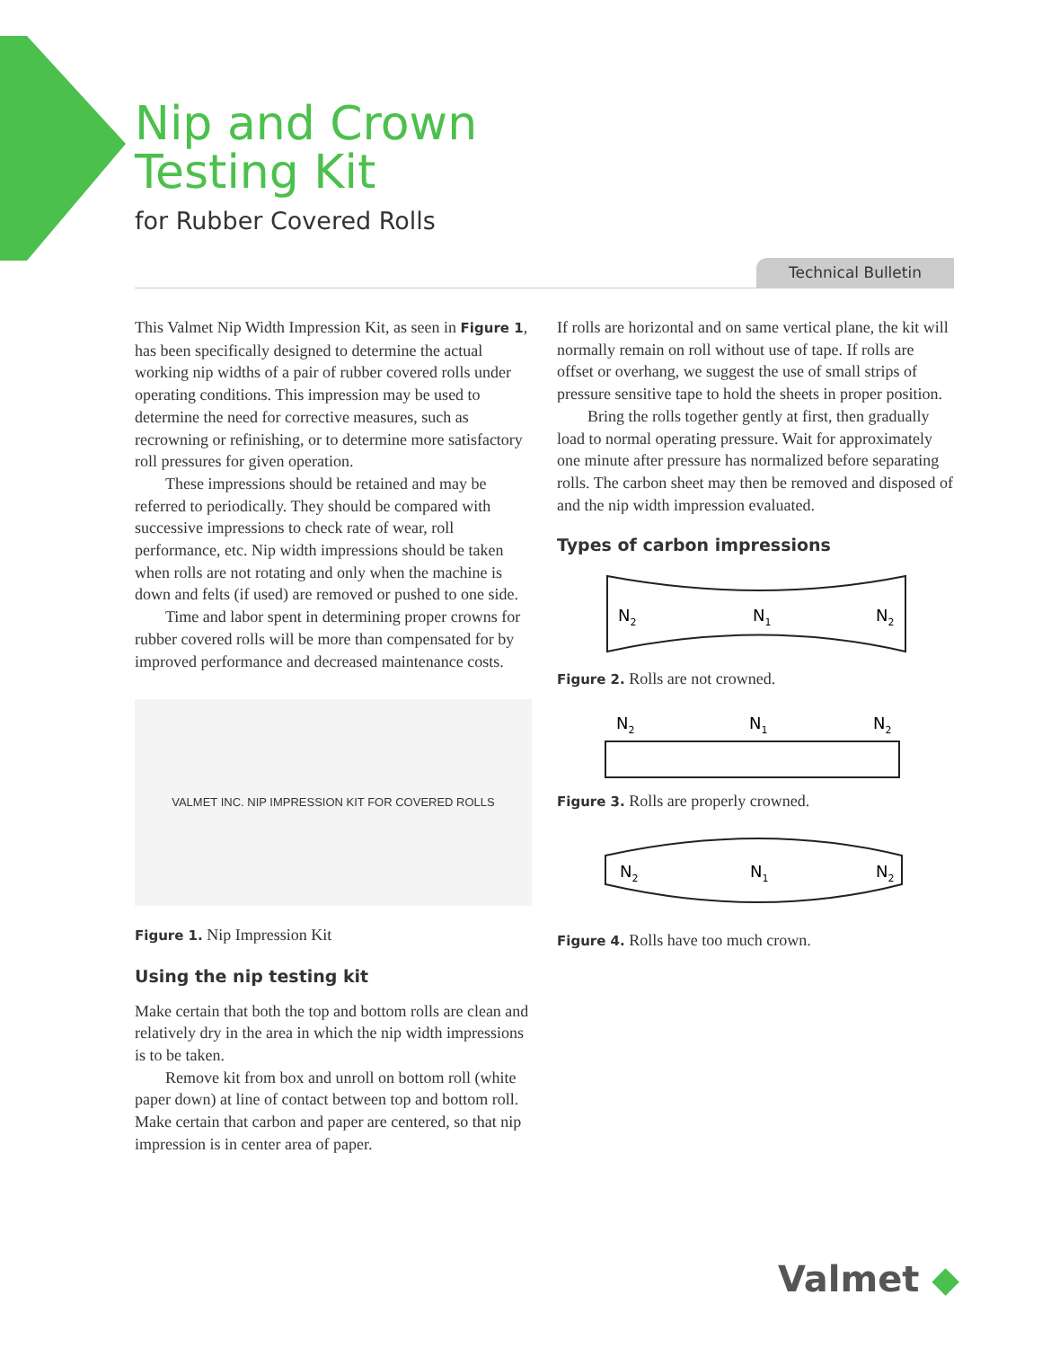Nip and Crown
Testing Kit
for Rubber Covered Rolls
Technical Bulletin
This Valmet Nip Width Impression Kit, as seen in Figure 1, has been specifically designed to determine the actual working nip widths of a pair of rubber covered rolls under operating conditions. This impression may be used to determine the need for corrective measures, such as recrowning or refinishing, or to determine more satisfactory roll pressures for given operation.
These impressions should be retained and may be referred to periodically. They should be compared with successive impressions to check rate of wear, roll performance, etc. Nip width impressions should be taken when rolls are not rotating and only when the machine is down and felts (if used) are removed or pushed to one side.
Time and labor spent in determining proper crowns for rubber covered rolls will be more than compensated for by improved performance and decreased maintenance costs.
VALMET INC. NIP IMPRESSION KIT FOR COVERED ROLLS
Figure 1. Nip Impression Kit
Using the nip testing kit
Make certain that both the top and bottom rolls are clean and relatively dry in the area in which the nip width impressions is to be taken.
Remove kit from box and unroll on bottom roll (white paper down) at line of contact between top and bottom roll. Make certain that carbon and paper are centered, so that nip impression is in center area of paper.
If rolls are horizontal and on same vertical plane, the kit will normally remain on roll without use of tape. If rolls are offset or overhang, we suggest the use of small strips of pressure sensitive tape to hold the sheets in proper position.
Bring the rolls together gently at first, then gradually load to normal operating pressure. Wait for approximately one minute after pressure has normalized before separating rolls. The carbon sheet may then be removed and disposed of and the nip width impression evaluated.
Types of carbon impressions
N2
N1
N2
Figure 2. Rolls are not crowned.
N2
N1
N2
Figure 3. Rolls are properly crowned.
N2
N1
N2
Figure 4. Rolls have too much crown.
Valmet ◆